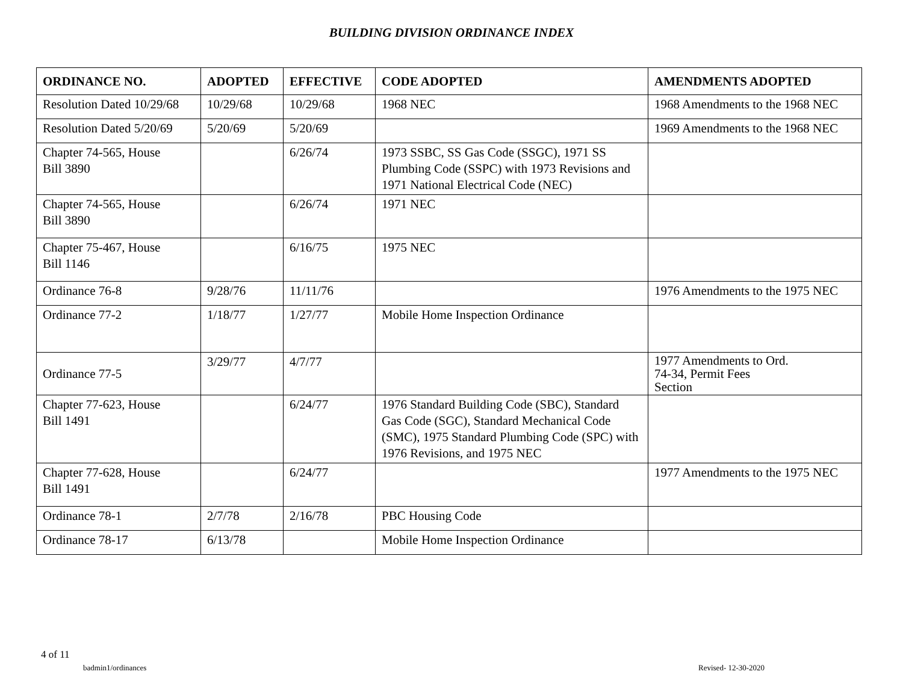BUILDING DIVISION ORDINANCE INDEX
| ORDINANCE NO. | ADOPTED | EFFECTIVE | CODE ADOPTED | AMENDMENTS ADOPTED |
| --- | --- | --- | --- | --- |
| Resolution Dated 10/29/68 | 10/29/68 | 10/29/68 | 1968 NEC | 1968 Amendments to the 1968 NEC |
| Resolution Dated 5/20/69 | 5/20/69 | 5/20/69 | | 1969 Amendments to the 1968 NEC |
| Chapter 74-565, House Bill 3890 | | 6/26/74 | 1973 SSBC, SS Gas Code (SSGC), 1971 SS Plumbing Code (SSPC) with 1973 Revisions and 1971 National Electrical Code (NEC) | |
| Chapter 74-565, House Bill 3890 | | 6/26/74 | 1971 NEC | |
| Chapter 75-467, House Bill 1146 | | 6/16/75 | 1975 NEC | |
| Ordinance 76-8 | 9/28/76 | 11/11/76 | | 1976 Amendments to the 1975 NEC |
| Ordinance 77-2 | 1/18/77 | 1/27/77 | Mobile Home Inspection Ordinance | |
| Ordinance 77-5 | 3/29/77 | 4/7/77 | | 1977 Amendments to Ord. 74-34, Permit Fees Section |
| Chapter 77-623, House Bill 1491 | | 6/24/77 | 1976 Standard Building Code (SBC), Standard Gas Code (SGC), Standard Mechanical Code (SMC), 1975 Standard Plumbing Code (SPC) with 1976 Revisions, and 1975 NEC | |
| Chapter 77-628, House Bill 1491 | | 6/24/77 | | 1977 Amendments to the 1975 NEC |
| Ordinance 78-1 | 2/7/78 | 2/16/78 | PBC Housing Code | |
| Ordinance 78-17 | 6/13/78 | | Mobile Home Inspection Ordinance | |
4 of 11
badmin1/ordinances Revised- 12-30-2020